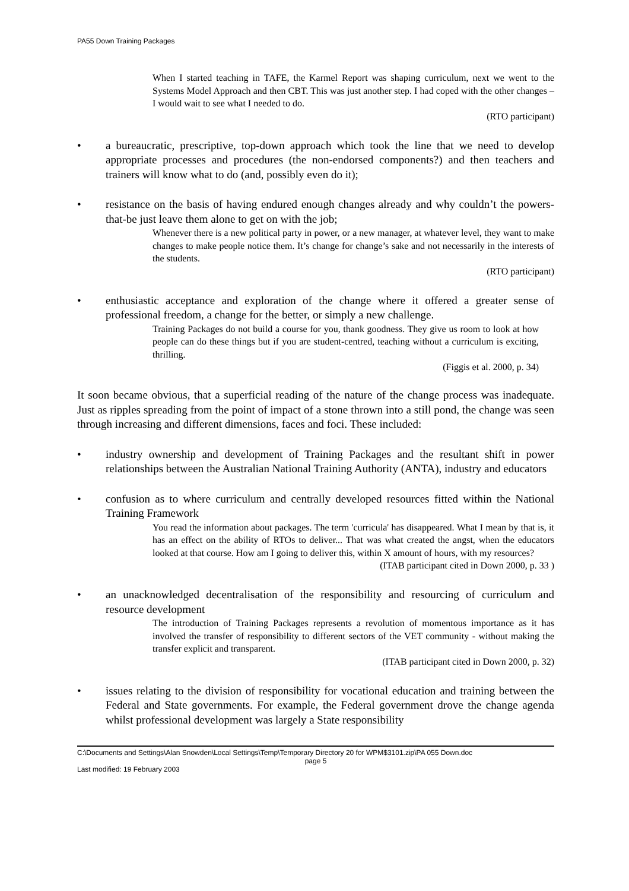PA55 Down Training Packages
When I started teaching in TAFE, the Karmel Report was shaping curriculum, next we went to the Systems Model Approach and then CBT. This was just another step. I had coped with the other changes – I would wait to see what I needed to do.
(RTO participant)
• a bureaucratic, prescriptive, top-down approach which took the line that we need to develop appropriate processes and procedures (the non-endorsed components?) and then teachers and trainers will know what to do (and, possibly even do it);
• resistance on the basis of having endured enough changes already and why couldn’t the powers-that-be just leave them alone to get on with the job;
Whenever there is a new political party in power, or a new manager, at whatever level, they want to make changes to make people notice them. It’s change for change’s sake and not necessarily in the interests of the students.
(RTO participant)
• enthusiastic acceptance and exploration of the change where it offered a greater sense of professional freedom, a change for the better, or simply a new challenge.
Training Packages do not build a course for you, thank goodness. They give us room to look at how people can do these things but if you are student-centred, teaching without a curriculum is exciting, thrilling.
(Figgis et al. 2000, p. 34)
It soon became obvious, that a superficial reading of the nature of the change process was inadequate. Just as ripples spreading from the point of impact of a stone thrown into a still pond, the change was seen through increasing and different dimensions, faces and foci. These included:
• industry ownership and development of Training Packages and the resultant shift in power relationships between the Australian National Training Authority (ANTA), industry and educators
• confusion as to where curriculum and centrally developed resources fitted within the National Training Framework
You read the information about packages. The term 'curricula' has disappeared. What I mean by that is, it has an effect on the ability of RTOs to deliver... That was what created the angst, when the educators looked at that course. How am I going to deliver this, within X amount of hours, with my resources?
(ITAB participant cited in Down 2000, p. 33 )
• an unacknowledged decentralisation of the responsibility and resourcing of curriculum and resource development
The introduction of Training Packages represents a revolution of momentous importance as it has involved the transfer of responsibility to different sectors of the VET community - without making the transfer explicit and transparent.
(ITAB participant cited in Down 2000, p. 32)
• issues relating to the division of responsibility for vocational education and training between the Federal and State governments. For example, the Federal government drove the change agenda whilst professional development was largely a State responsibility
C:\Documents and Settings\Alan Snowden\Local Settings\Temp\Temporary Directory 20 for WPM$3101.zip\PA 055 Down.doc
page 5
Last modified: 19 February 2003